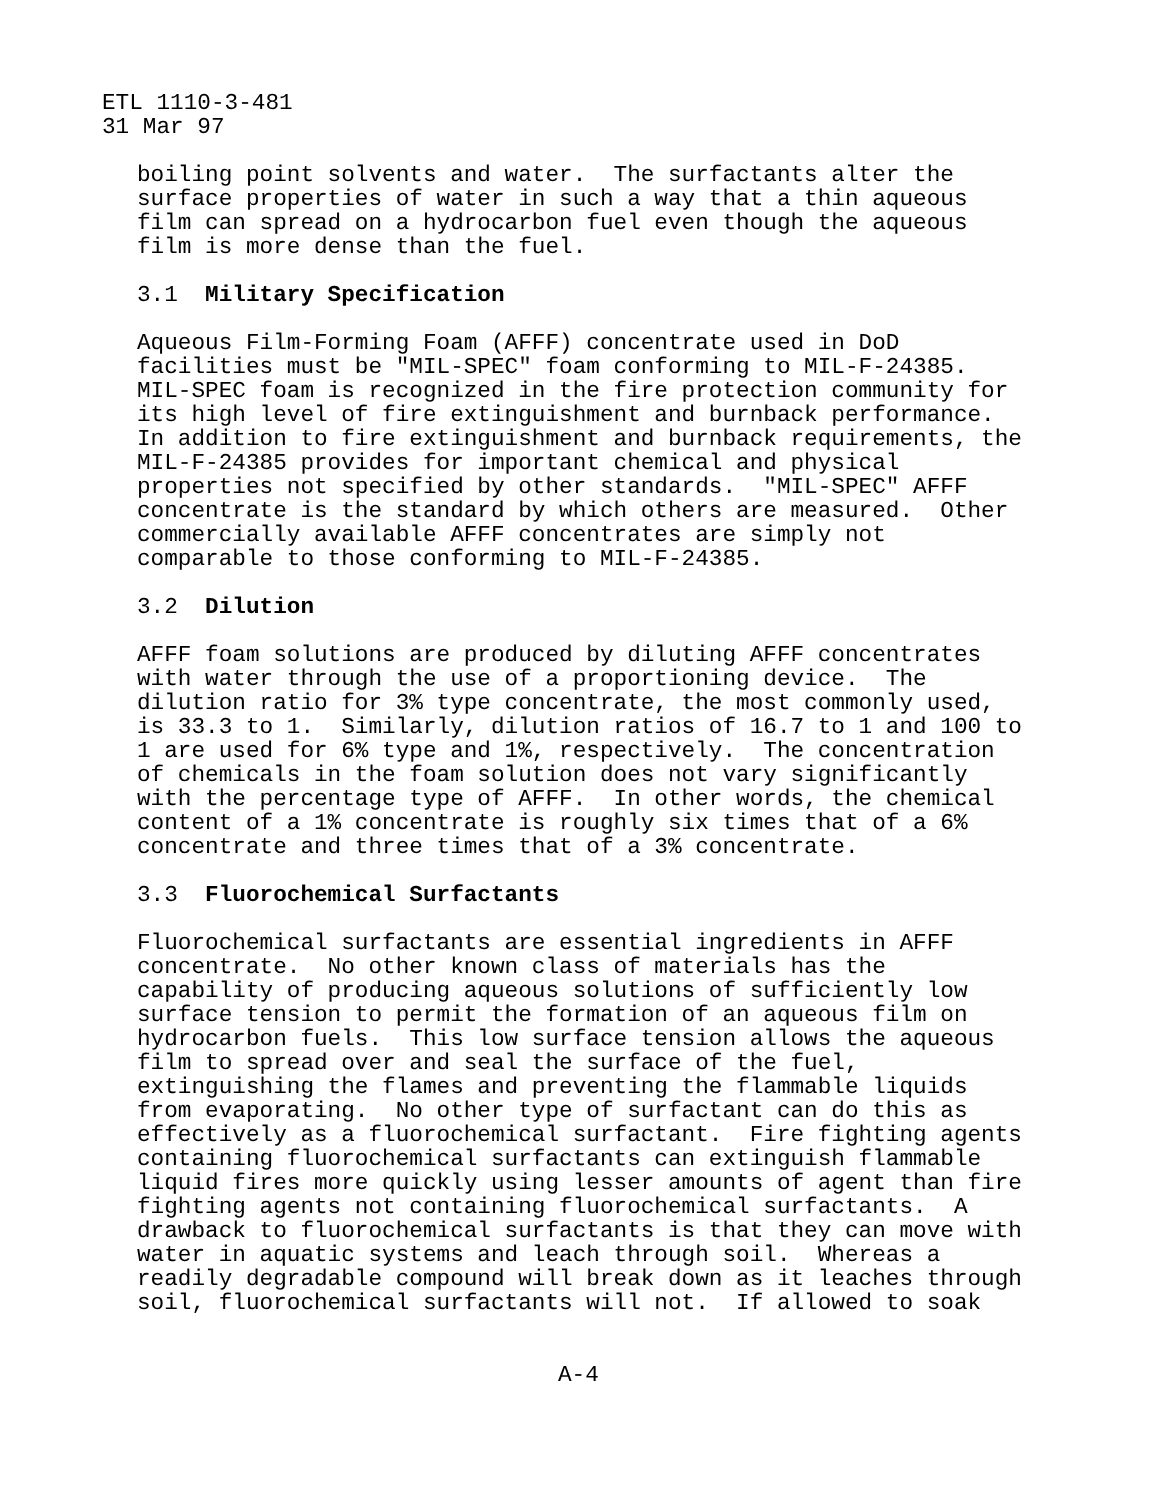ETL 1110-3-481 31 Mar 97
boiling point solvents and water. The surfactants alter the surface properties of water in such a way that a thin aqueous film can spread on a hydrocarbon fuel even though the aqueous film is more dense than the fuel.
3.1 Military Specification
Aqueous Film-Forming Foam (AFFF) concentrate used in DoD facilities must be "MIL-SPEC" foam conforming to MIL-F-24385. MIL-SPEC foam is recognized in the fire protection community for its high level of fire extinguishment and burnback performance. In addition to fire extinguishment and burnback requirements, the MIL-F-24385 provides for important chemical and physical properties not specified by other standards. "MIL-SPEC" AFFF concentrate is the standard by which others are measured. Other commercially available AFFF concentrates are simply not comparable to those conforming to MIL-F-24385.
3.2 Dilution
AFFF foam solutions are produced by diluting AFFF concentrates with water through the use of a proportioning device. The dilution ratio for 3% type concentrate, the most commonly used, is 33.3 to 1. Similarly, dilution ratios of 16.7 to 1 and 100 to 1 are used for 6% type and 1%, respectively. The concentration of chemicals in the foam solution does not vary significantly with the percentage type of AFFF. In other words, the chemical content of a 1% concentrate is roughly six times that of a 6% concentrate and three times that of a 3% concentrate.
3.3 Fluorochemical Surfactants
Fluorochemical surfactants are essential ingredients in AFFF concentrate. No other known class of materials has the capability of producing aqueous solutions of sufficiently low surface tension to permit the formation of an aqueous film on hydrocarbon fuels. This low surface tension allows the aqueous film to spread over and seal the surface of the fuel, extinguishing the flames and preventing the flammable liquids from evaporating. No other type of surfactant can do this as effectively as a fluorochemical surfactant. Fire fighting agents containing fluorochemical surfactants can extinguish flammable liquid fires more quickly using lesser amounts of agent than fire fighting agents not containing fluorochemical surfactants. A drawback to fluorochemical surfactants is that they can move with water in aquatic systems and leach through soil. Whereas a readily degradable compound will break down as it leaches through soil, fluorochemical surfactants will not. If allowed to soak
A-4